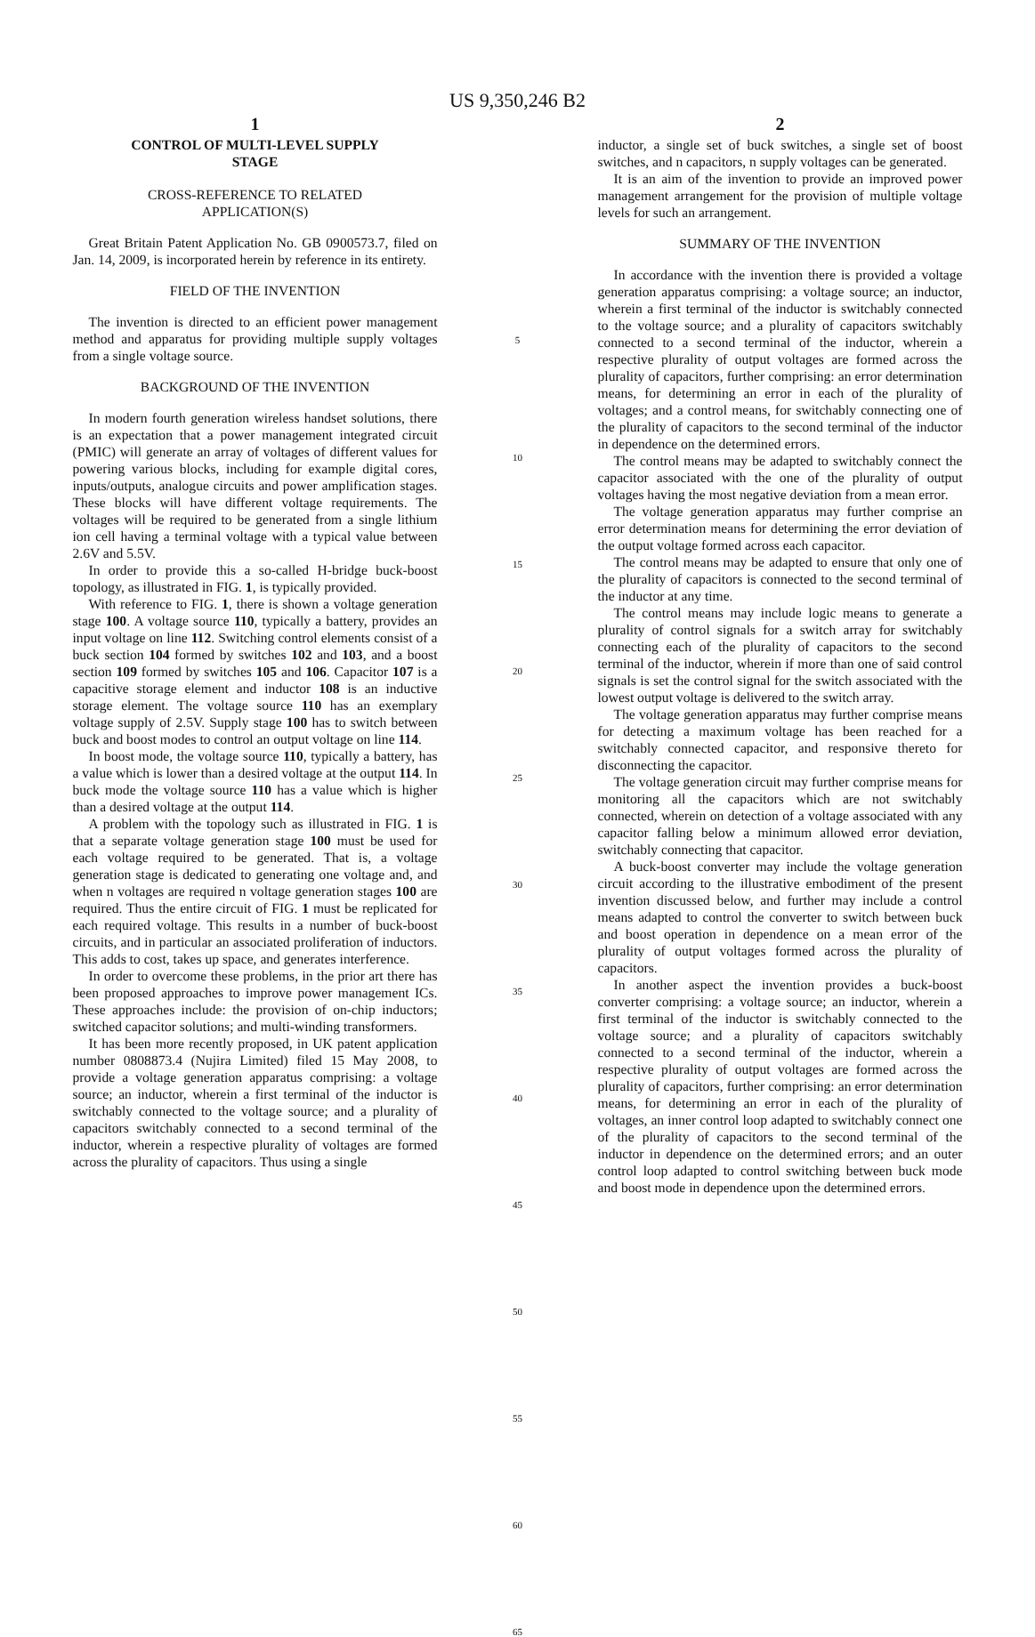US 9,350,246 B2
1
CONTROL OF MULTI-LEVEL SUPPLY
STAGE
CROSS-REFERENCE TO RELATED
APPLICATION(S)
Great Britain Patent Application No. GB 0900573.7, filed on Jan. 14, 2009, is incorporated herein by reference in its entirety.
FIELD OF THE INVENTION
The invention is directed to an efficient power management method and apparatus for providing multiple supply voltages from a single voltage source.
BACKGROUND OF THE INVENTION
In modern fourth generation wireless handset solutions, there is an expectation that a power management integrated circuit (PMIC) will generate an array of voltages of different values for powering various blocks, including for example digital cores, inputs/outputs, analogue circuits and power amplification stages. These blocks will have different voltage requirements. The voltages will be required to be generated from a single lithium ion cell having a terminal voltage with a typical value between 2.6V and 5.5V.
In order to provide this a so-called H-bridge buck-boost topology, as illustrated in FIG. 1, is typically provided.
With reference to FIG. 1, there is shown a voltage generation stage 100. A voltage source 110, typically a battery, provides an input voltage on line 112. Switching control elements consist of a buck section 104 formed by switches 102 and 103, and a boost section 109 formed by switches 105 and 106. Capacitor 107 is a capacitive storage element and inductor 108 is an inductive storage element. The voltage source 110 has an exemplary voltage supply of 2.5V. Supply stage 100 has to switch between buck and boost modes to control an output voltage on line 114.
In boost mode, the voltage source 110, typically a battery, has a value which is lower than a desired voltage at the output 114. In buck mode the voltage source 110 has a value which is higher than a desired voltage at the output 114.
A problem with the topology such as illustrated in FIG. 1 is that a separate voltage generation stage 100 must be used for each voltage required to be generated. That is, a voltage generation stage is dedicated to generating one voltage and, and when n voltages are required n voltage generation stages 100 are required. Thus the entire circuit of FIG. 1 must be replicated for each required voltage. This results in a number of buck-boost circuits, and in particular an associated proliferation of inductors. This adds to cost, takes up space, and generates interference.
In order to overcome these problems, in the prior art there has been proposed approaches to improve power management ICs. These approaches include: the provision of on-chip inductors; switched capacitor solutions; and multi-winding transformers.
It has been more recently proposed, in UK patent application number 0808873.4 (Nujira Limited) filed 15 May 2008, to provide a voltage generation apparatus comprising: a voltage source; an inductor, wherein a first terminal of the inductor is switchably connected to the voltage source; and a plurality of capacitors switchably connected to a second terminal of the inductor, wherein a respective plurality of voltages are formed across the plurality of capacitors. Thus using a single
5
10
15
20
25
30
35
40
45
50
55
60
65
2
inductor, a single set of buck switches, a single set of boost switches, and n capacitors, n supply voltages can be generated.
It is an aim of the invention to provide an improved power management arrangement for the provision of multiple voltage levels for such an arrangement.
SUMMARY OF THE INVENTION
In accordance with the invention there is provided a voltage generation apparatus comprising: a voltage source; an inductor, wherein a first terminal of the inductor is switchably connected to the voltage source; and a plurality of capacitors switchably connected to a second terminal of the inductor, wherein a respective plurality of output voltages are formed across the plurality of capacitors, further comprising: an error determination means, for determining an error in each of the plurality of voltages; and a control means, for switchably connecting one of the plurality of capacitors to the second terminal of the inductor in dependence on the determined errors.
The control means may be adapted to switchably connect the capacitor associated with the one of the plurality of output voltages having the most negative deviation from a mean error.
The voltage generation apparatus may further comprise an error determination means for determining the error deviation of the output voltage formed across each capacitor.
The control means may be adapted to ensure that only one of the plurality of capacitors is connected to the second terminal of the inductor at any time.
The control means may include logic means to generate a plurality of control signals for a switch array for switchably connecting each of the plurality of capacitors to the second terminal of the inductor, wherein if more than one of said control signals is set the control signal for the switch associated with the lowest output voltage is delivered to the switch array.
The voltage generation apparatus may further comprise means for detecting a maximum voltage has been reached for a switchably connected capacitor, and responsive thereto for disconnecting the capacitor.
The voltage generation circuit may further comprise means for monitoring all the capacitors which are not switchably connected, wherein on detection of a voltage associated with any capacitor falling below a minimum allowed error deviation, switchably connecting that capacitor.
A buck-boost converter may include the voltage generation circuit according to the illustrative embodiment of the present invention discussed below, and further may include a control means adapted to control the converter to switch between buck and boost operation in dependence on a mean error of the plurality of output voltages formed across the plurality of capacitors.
In another aspect the invention provides a buck-boost converter comprising: a voltage source; an inductor, wherein a first terminal of the inductor is switchably connected to the voltage source; and a plurality of capacitors switchably connected to a second terminal of the inductor, wherein a respective plurality of output voltages are formed across the plurality of capacitors, further comprising: an error determination means, for determining an error in each of the plurality of voltages, an inner control loop adapted to switchably connect one of the plurality of capacitors to the second terminal of the inductor in dependence on the determined errors; and an outer control loop adapted to control switching between buck mode and boost mode in dependence upon the determined errors.